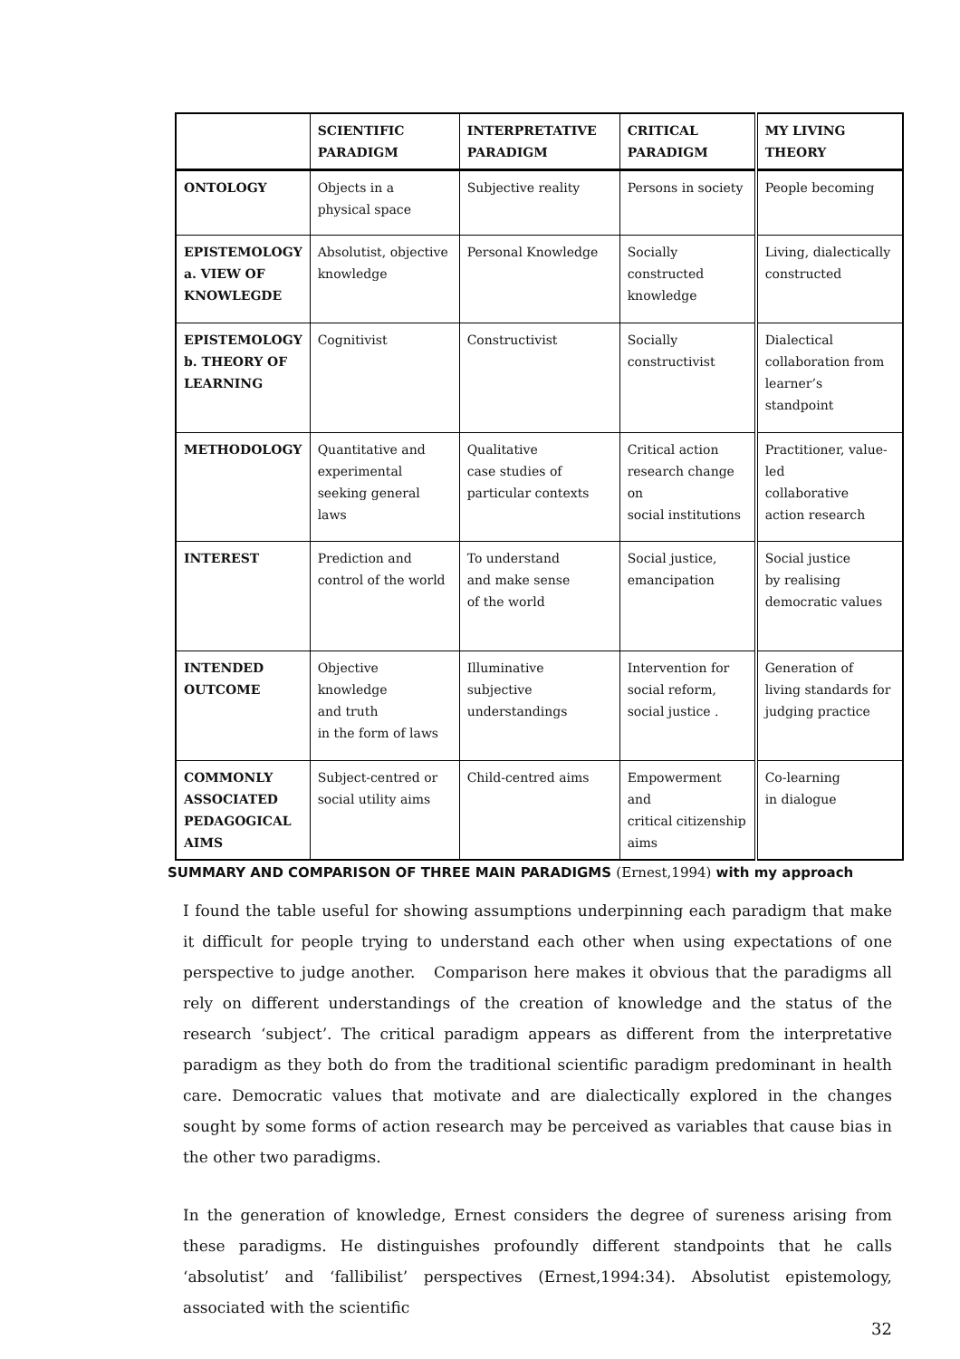| | SCIENTIFIC PARADIGM | INTERPRETATIVE PARADIGM | CRITICAL PARADIGM | MY LIVING THEORY |
| --- | --- | --- | --- | --- |
| ONTOLOGY | Objects in a physical space | Subjective reality | Persons in society | People becoming |
| EPISTEMOLOGY a. VIEW OF KNOWLEGDE | Absolutist, objective knowledge | Personal Knowledge | Socially constructed knowledge | Living, dialectically constructed |
| EPISTEMOLOGY b. THEORY OF LEARNING | Cognitivist | Constructivist | Socially constructivist | Dialectical collaboration from learner’s standpoint |
| METHODOLOGY | Quantitative and experimental seeking general laws | Qualitative case studies of particular contexts | Critical action research change on social institutions | Practitioner, value-led collaborative action research |
| INTEREST | Prediction and control of the world | To understand and make sense of the world | Social justice, emancipation | Social justice by realising democratic values |
| INTENDED OUTCOME | Objective knowledge and truth in the form of laws | Illuminative subjective understandings | Intervention for social reform, social justice . | Generation of living standards for judging practice |
| COMMONLY ASSOCIATED PEDAGOGICAL AIMS | Subject-centred or social utility aims | Child-centred aims | Empowerment and critical citizenship aims | Co-learning in dialogue |
SUMMARY AND COMPARISON OF THREE MAIN PARADIGMS (Ernest,1994) with my approach
I found the table useful for showing assumptions underpinning each paradigm that make it difficult for people trying to understand each other when using expectations of one perspective to judge another. Comparison here makes it obvious that the paradigms all rely on different understandings of the creation of knowledge and the status of the research ‘subject’. The critical paradigm appears as different from the interpretative paradigm as they both do from the traditional scientific paradigm predominant in health care. Democratic values that motivate and are dialectically explored in the changes sought by some forms of action research may be perceived as variables that cause bias in the other two paradigms.
In the generation of knowledge, Ernest considers the degree of sureness arising from these paradigms. He distinguishes profoundly different standpoints that he calls ‘absolutist’ and ‘fallibilist’ perspectives (Ernest,1994:34). Absolutist epistemology, associated with the scientific
32